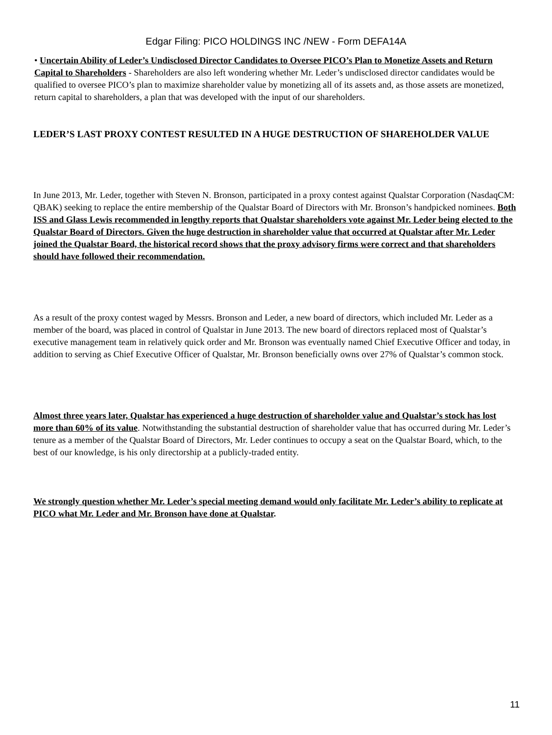Edgar Filing: PICO HOLDINGS INC /NEW - Form DEFA14A
• Uncertain Ability of Leder’s Undisclosed Director Candidates to Oversee PICO’s Plan to Monetize Assets and Return Capital to Shareholders - Shareholders are also left wondering whether Mr. Leder’s undisclosed director candidates would be qualified to oversee PICO’s plan to maximize shareholder value by monetizing all of its assets and, as those assets are monetized, return capital to shareholders, a plan that was developed with the input of our shareholders.
LEDER’S LAST PROXY CONTEST RESULTED IN A HUGE DESTRUCTION OF SHAREHOLDER VALUE
In June 2013, Mr. Leder, together with Steven N. Bronson, participated in a proxy contest against Qualstar Corporation (NasdaqCM: QBAK) seeking to replace the entire membership of the Qualstar Board of Directors with Mr. Bronson’s handpicked nominees. Both ISS and Glass Lewis recommended in lengthy reports that Qualstar shareholders vote against Mr. Leder being elected to the Qualstar Board of Directors. Given the huge destruction in shareholder value that occurred at Qualstar after Mr. Leder joined the Qualstar Board, the historical record shows that the proxy advisory firms were correct and that shareholders should have followed their recommendation.
As a result of the proxy contest waged by Messrs. Bronson and Leder, a new board of directors, which included Mr. Leder as a member of the board, was placed in control of Qualstar in June 2013. The new board of directors replaced most of Qualstar’s executive management team in relatively quick order and Mr. Bronson was eventually named Chief Executive Officer and today, in addition to serving as Chief Executive Officer of Qualstar, Mr. Bronson beneficially owns over 27% of Qualstar’s common stock.
Almost three years later, Qualstar has experienced a huge destruction of shareholder value and Qualstar’s stock has lost more than 60% of its value. Notwithstanding the substantial destruction of shareholder value that has occurred during Mr. Leder’s tenure as a member of the Qualstar Board of Directors, Mr. Leder continues to occupy a seat on the Qualstar Board, which, to the best of our knowledge, is his only directorship at a publicly-traded entity.
We strongly question whether Mr. Leder’s special meeting demand would only facilitate Mr. Leder’s ability to replicate at PICO what Mr. Leder and Mr. Bronson have done at Qualstar.
11